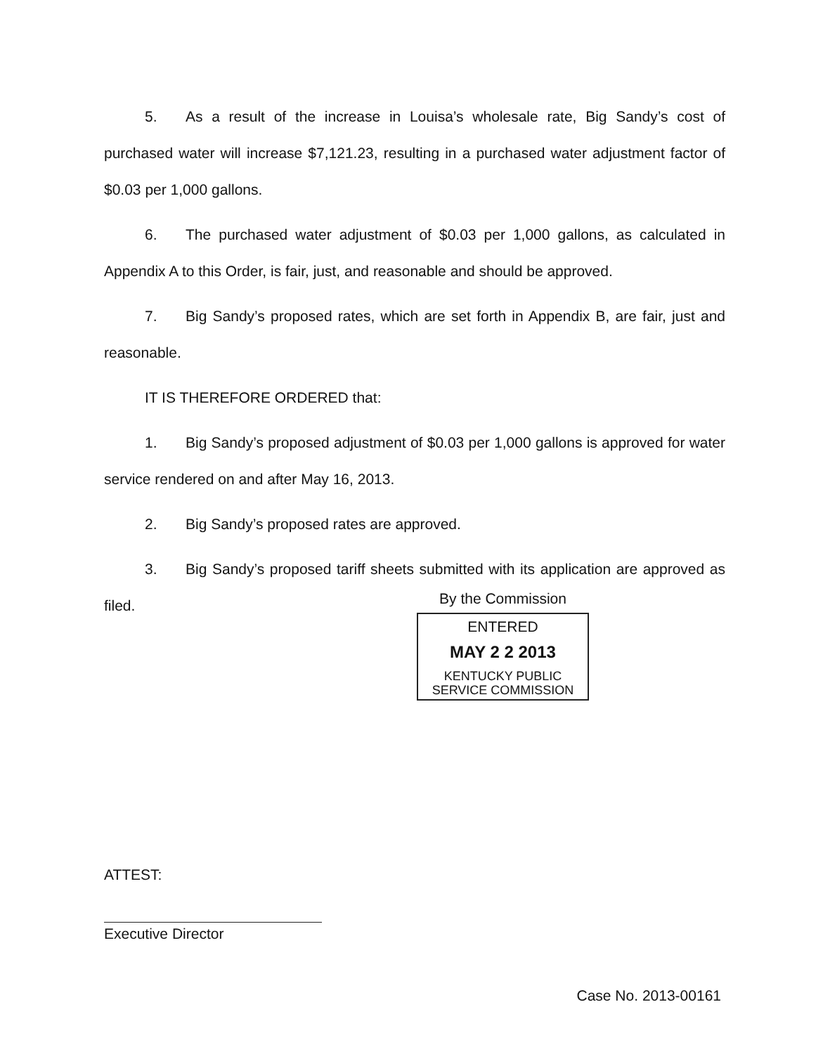5. As a result of the increase in Louisa’s wholesale rate, Big Sandy’s cost of purchased water will increase $7,121.23, resulting in a purchased water adjustment factor of $0.03 per 1,000 gallons.
6. The purchased water adjustment of $0.03 per 1,000 gallons, as calculated in Appendix A to this Order, is fair, just, and reasonable and should be approved.
7. Big Sandy’s proposed rates, which are set forth in Appendix B, are fair, just and reasonable.
IT IS THEREFORE ORDERED that:
1. Big Sandy’s proposed adjustment of $0.03 per 1,000 gallons is approved for water service rendered on and after May 16, 2013.
2. Big Sandy’s proposed rates are approved.
3. Big Sandy’s proposed tariff sheets submitted with its application are approved as filed.
By the Commission
ENTERED
MAY 2 2 2013
KENTUCKY PUBLIC
SERVICE COMMISSION
ATTEST:
Executive Director
Case No. 2013-00161